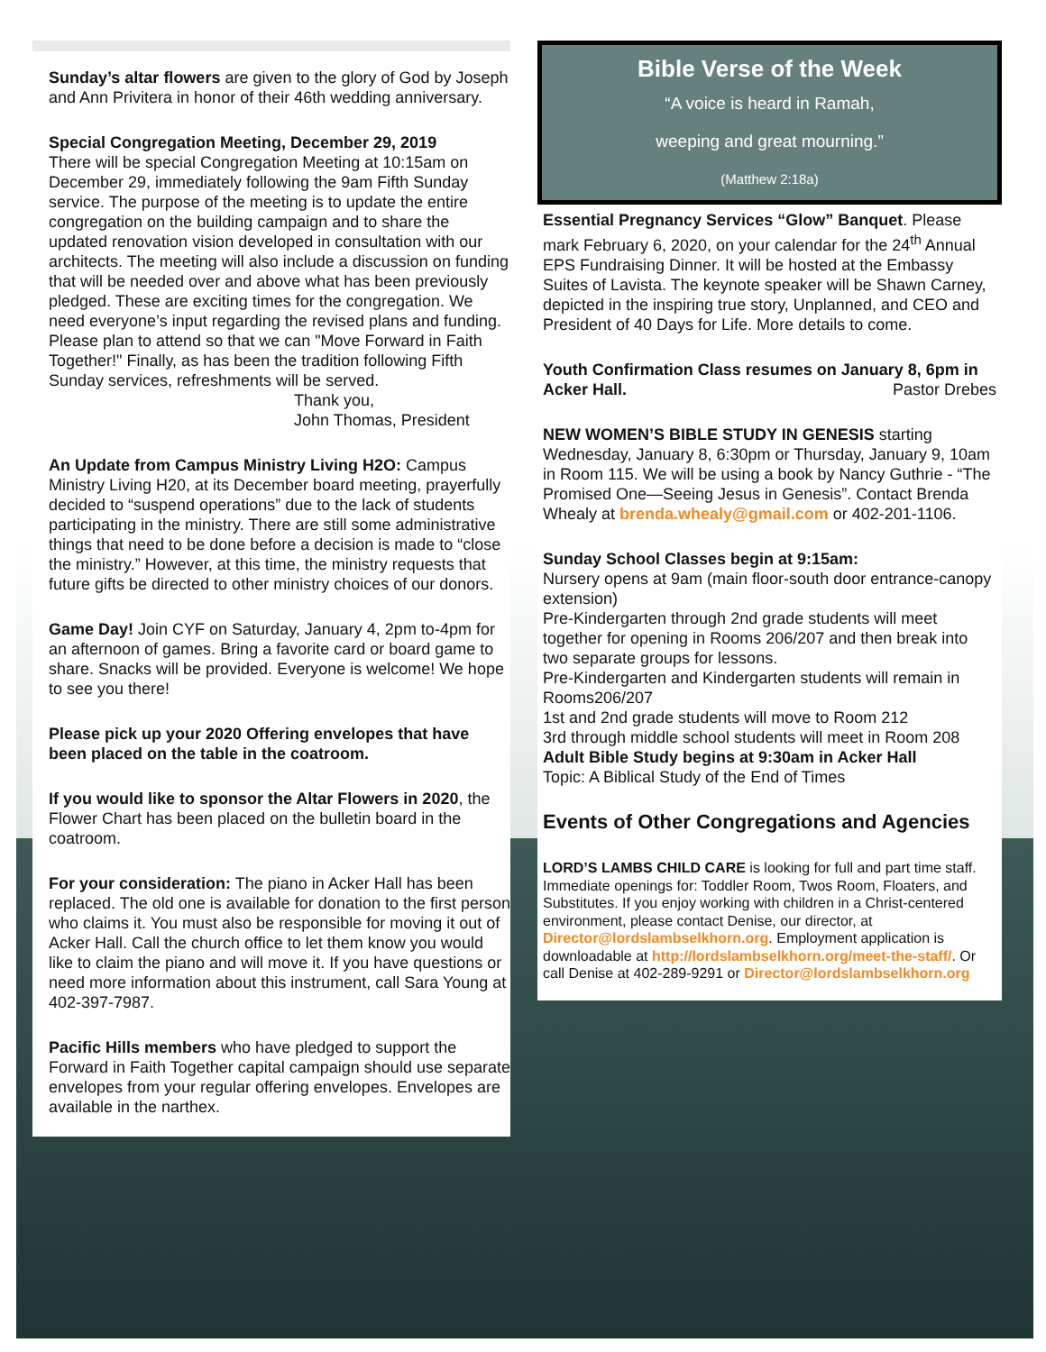Sunday’s altar flowers are given to the glory of God by Joseph and Ann Privitera in honor of their 46th wedding anniversary.
Special Congregation Meeting, December 29, 2019
There will be special Congregation Meeting at 10:15am on December 29, immediately following the 9am Fifth Sunday service. The purpose of the meeting is to update the entire congregation on the building campaign and to share the updated renovation vision developed in consultation with our architects. The meeting will also include a discussion on funding that will be needed over and above what has been previously pledged. These are exciting times for the congregation. We need everyone’s input regarding the revised plans and funding. Please plan to attend so that we can "Move Forward in Faith Together!" Finally, as has been the tradition following Fifth Sunday services, refreshments will be served.
Thank you,
John Thomas, President
An Update from Campus Ministry Living H2O: Campus Ministry Living H20, at its December board meeting, prayerfully decided to “suspend operations” due to the lack of students participating in the ministry. There are still some administrative things that need to be done before a decision is made to “close the ministry.” However, at this time, the ministry requests that future gifts be directed to other ministry choices of our donors.
Game Day! Join CYF on Saturday, January 4, 2pm to-4pm for an afternoon of games. Bring a favorite card or board game to share. Snacks will be provided. Everyone is welcome! We hope to see you there!
Please pick up your 2020 Offering envelopes that have been placed on the table in the coatroom.
If you would like to sponsor the Altar Flowers in 2020, the Flower Chart has been placed on the bulletin board in the coatroom.
For your consideration: The piano in Acker Hall has been replaced. The old one is available for donation to the first person who claims it. You must also be responsible for moving it out of Acker Hall. Call the church office to let them know you would like to claim the piano and will move it. If you have questions or need more information about this instrument, call Sara Young at 402-397-7987.
Pacific Hills members who have pledged to support the Forward in Faith Together capital campaign should use separate envelopes from your regular offering envelopes. Envelopes are available in the narthex.
Bible Verse of the Week
“A voice is heard in Ramah,
weeping and great mourning.”
(Matthew 2:18a)
Essential Pregnancy Services “Glow” Banquet. Please mark February 6, 2020, on your calendar for the 24<sup>th</sup> Annual EPS Fundraising Dinner. It will be hosted at the Embassy Suites of Lavista. The keynote speaker will be Shawn Carney, depicted in the inspiring true story, Unplanned, and CEO and President of 40 Days for Life. More details to come.
Youth Confirmation Class resumes on January 8, 6pm in Acker Hall. Pastor Drebes
NEW WOMEN’S BIBLE STUDY IN GENESIS starting Wednesday, January 8, 6:30pm or Thursday, January 9, 10am in Room 115. We will be using a book by Nancy Guthrie - “The Promised One—Seeing Jesus in Genesis”. Contact Brenda Whealy at brenda.whealy@gmail.com or 402-201-1106.
Sunday School Classes begin at 9:15am:
Nursery opens at 9am (main floor-south door entrance-canopy extension)
Pre-Kindergarten through 2nd grade students will meet together for opening in Rooms 206/207 and then break into two separate groups for lessons.
Pre-Kindergarten and Kindergarten students will remain in Rooms206/207
1st and 2nd grade students will move to Room 212
3rd through middle school students will meet in Room 208
Adult Bible Study begins at 9:30am in Acker Hall
Topic: A Biblical Study of the End of Times
Events of Other Congregations and Agencies
LORD’S LAMBS CHILD CARE is looking for full and part time staff. Immediate openings for: Toddler Room, Twos Room, Floaters, and Substitutes. If you enjoy working with children in a Christ-centered environment, please contact Denise, our director, at Director@lordslambselkhorn.org. Employment application is downloadable at http://lordslambselkhorn.org/meet-the-staff/. Or call Denise at 402-289-9291 or Director@lordslambselkhorn.org